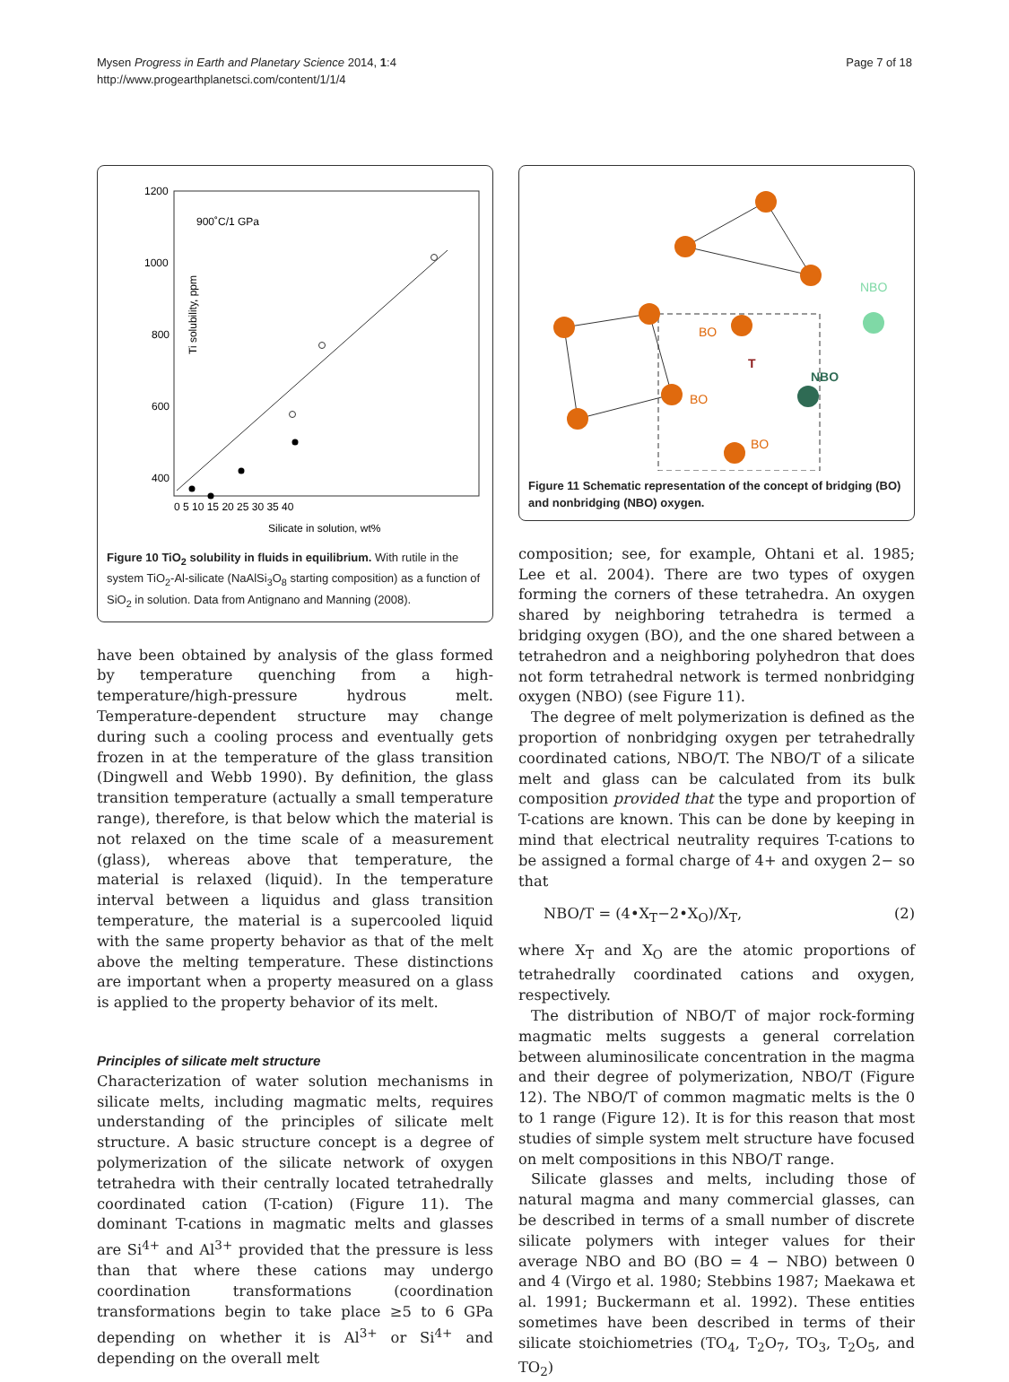Mysen Progress in Earth and Planetary Science 2014, 1:4
http://www.progearthplanetsci.com/content/1/1/4
Page 7 of 18
Ti solubility, ppm
1200
1000
800
600
400
0
900˚C/1 GPa
0 5 10 15 20 25 30 35 40
Silicate in solution, wt%
Figure 10 TiO<sub>2</sub> solubility in fluids in equilibrium. With rutile in the system TiO<sub>2</sub>-Al-silicate (NaAlSi<sub>3</sub>O<sub>8</sub> starting composition) as a function of SiO<sub>2</sub> in solution. Data from Antignano and Manning (2008).
have been obtained by analysis of the glass formed by temperature quenching from a high-temperature/high-pressure hydrous melt. Temperature-dependent structure may change during such a cooling process and eventually gets frozen in at the temperature of the glass transition (Dingwell and Webb 1990). By definition, the glass transition temperature (actually a small temperature range), therefore, is that below which the material is not relaxed on the time scale of a measurement (glass), whereas above that temperature, the material is relaxed (liquid). In the temperature interval between a liquidus and glass transition temperature, the material is a supercooled liquid with the same property behavior as that of the melt above the melting temperature. These distinctions are important when a property measured on a glass is applied to the property behavior of its melt.
Principles of silicate melt structure
Characterization of water solution mechanisms in silicate melts, including magmatic melts, requires understanding of the principles of silicate melt structure. A basic structure concept is a degree of polymerization of the silicate network of oxygen tetrahedra with their centrally located tetrahedrally coordinated cation (T-cation) (Figure 11). The dominant T-cations in magmatic melts and glasses are Si<sup>4+</sup> and Al<sup>3+</sup> provided that the pressure is less than that where these cations may undergo coordination transformations (coordination transformations begin to take place ≥5 to 6 GPa depending on whether it is Al<sup>3+</sup> or Si<sup>4+</sup> and depending on the overall melt
BO
T
BO
BO
NBO
NBO
Figure 11 Schematic representation of the concept of bridging (BO) and nonbridging (NBO) oxygen.
composition; see, for example, Ohtani et al. 1985; Lee et al. 2004). There are two types of oxygen forming the corners of these tetrahedra. An oxygen shared by neighboring tetrahedra is termed a bridging oxygen (BO), and the one shared between a tetrahedron and a neighboring polyhedron that does not form tetrahedral network is termed nonbridging oxygen (NBO) (see Figure 11).
The degree of melt polymerization is defined as the proportion of nonbridging oxygen per tetrahedrally coordinated cations, NBO/T. The NBO/T of a silicate melt and glass can be calculated from its bulk composition provided that the type and proportion of T-cations are known. This can be done by keeping in mind that electrical neutrality requires T-cations to be assigned a formal charge of 4+ and oxygen 2− so that
NBO/T = (4•X<sub>T</sub>−2•X<sub>O</sub>)/X<sub>T</sub>, (2)
where X<sub>T</sub> and X<sub>O</sub> are the atomic proportions of tetrahedrally coordinated cations and oxygen, respectively.
The distribution of NBO/T of major rock-forming magmatic melts suggests a general correlation between aluminosilicate concentration in the magma and their degree of polymerization, NBO/T (Figure 12). The NBO/T of common magmatic melts is the 0 to 1 range (Figure 12). It is for this reason that most studies of simple system melt structure have focused on melt compositions in this NBO/T range.
Silicate glasses and melts, including those of natural magma and many commercial glasses, can be described in terms of a small number of discrete silicate polymers with integer values for their average NBO and BO (BO = 4 − NBO) between 0 and 4 (Virgo et al. 1980; Stebbins 1987; Maekawa et al. 1991; Buckermann et al. 1992). These entities sometimes have been described in terms of their silicate stoichiometries (TO<sub>4</sub>, T<sub>2</sub>O<sub>7</sub>, TO<sub>3</sub>, T<sub>2</sub>O<sub>5</sub>, and TO<sub>2</sub>)